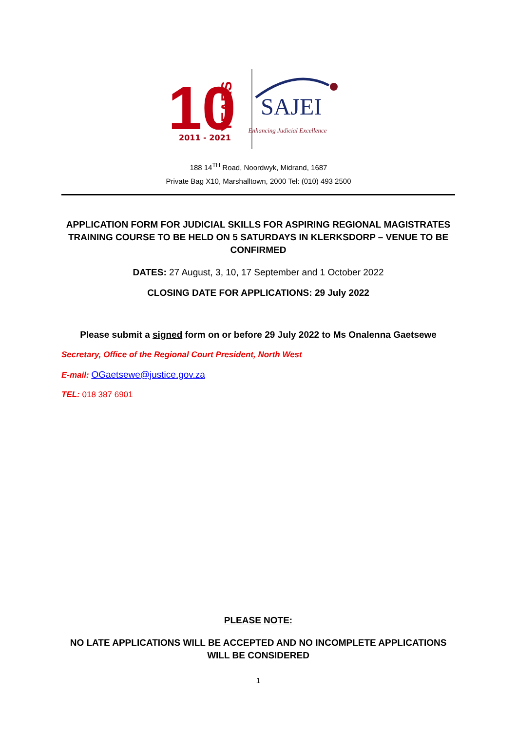10
YEARS
2011 - 2021
SAJEI
Enhancing Judicial Excellence
188 14<sup>TH</sup> Road, Noordwyk, Midrand, 1687
Private Bag X10, Marshalltown, 2000 Tel: (010) 493 2500
APPLICATION FORM FOR JUDICIAL SKILLS FOR ASPIRING REGIONAL MAGISTRATES TRAINING COURSE TO BE HELD ON 5 SATURDAYS IN KLERKSDORP – VENUE TO BE CONFIRMED
DATES: 27 August, 3, 10, 17 September and 1 October 2022
CLOSING DATE FOR APPLICATIONS: 29 July 2022
Please submit a signed form on or before 29 July 2022 to Ms Onalenna Gaetsewe
Secretary, Office of the Regional Court President, North West
E-mail: OGaetsewe@justice.gov.za
TEL: 018 387 6901
PLEASE NOTE:
NO LATE APPLICATIONS WILL BE ACCEPTED AND NO INCOMPLETE APPLICATIONS WILL BE CONSIDERED
1